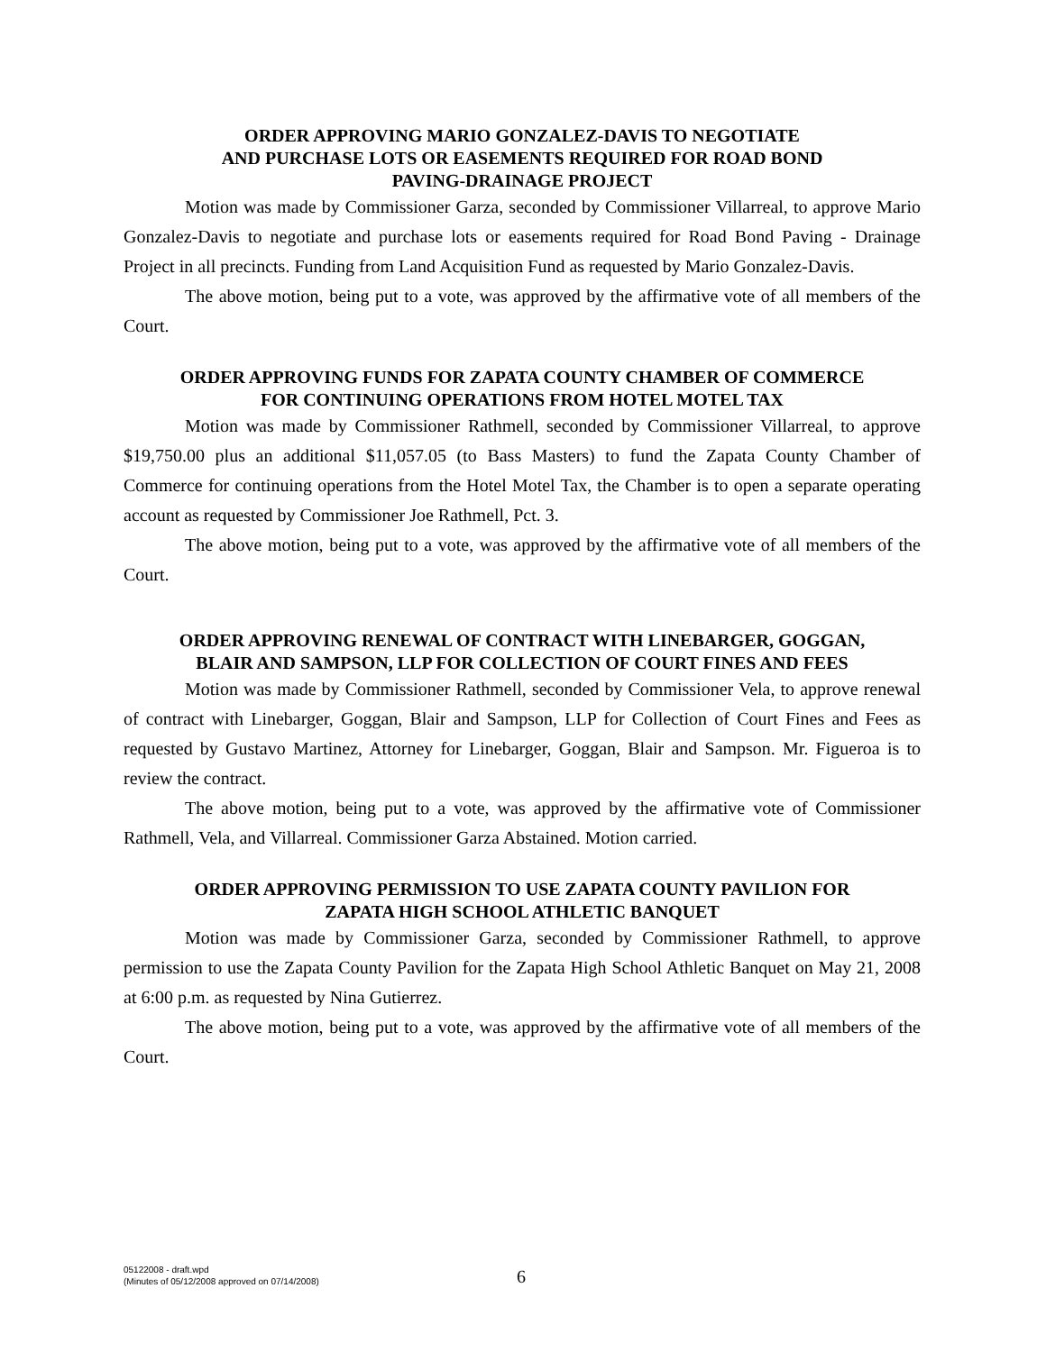ORDER APPROVING MARIO GONZALEZ-DAVIS TO NEGOTIATE
AND PURCHASE LOTS OR EASEMENTS REQUIRED FOR ROAD BOND
PAVING-DRAINAGE PROJECT
Motion was made by Commissioner Garza, seconded by Commissioner Villarreal, to approve Mario Gonzalez-Davis to negotiate and purchase lots or easements required for Road Bond Paving - Drainage Project in all precincts. Funding from Land Acquisition Fund as requested by Mario Gonzalez-Davis.
The above motion, being put to a vote, was approved by the affirmative vote of all members of the Court.
ORDER APPROVING FUNDS FOR ZAPATA COUNTY CHAMBER OF COMMERCE
FOR CONTINUING OPERATIONS FROM HOTEL MOTEL TAX
Motion was made by Commissioner Rathmell, seconded by Commissioner Villarreal, to approve $19,750.00 plus an additional $11,057.05 (to Bass Masters) to fund the Zapata County Chamber of Commerce for continuing operations from the Hotel Motel Tax, the Chamber is to open a separate operating account as requested by Commissioner Joe Rathmell, Pct. 3.
The above motion, being put to a vote, was approved by the affirmative vote of all members of the Court.
ORDER APPROVING RENEWAL OF CONTRACT WITH LINEBARGER, GOGGAN,
BLAIR AND SAMPSON, LLP FOR COLLECTION OF COURT FINES AND FEES
Motion was made by Commissioner Rathmell, seconded by Commissioner Vela, to approve renewal of contract with Linebarger, Goggan, Blair and Sampson, LLP for Collection of Court Fines and Fees as requested by Gustavo Martinez, Attorney for Linebarger, Goggan, Blair and Sampson. Mr. Figueroa is to review the contract.
The above motion, being put to a vote, was approved by the affirmative vote of Commissioner Rathmell, Vela, and Villarreal. Commissioner Garza Abstained. Motion carried.
ORDER APPROVING PERMISSION TO USE ZAPATA COUNTY PAVILION FOR
ZAPATA HIGH SCHOOL ATHLETIC BANQUET
Motion was made by Commissioner Garza, seconded by Commissioner Rathmell, to approve permission to use the Zapata County Pavilion for the Zapata High School Athletic Banquet on May 21, 2008 at 6:00 p.m. as requested by Nina Gutierrez.
The above motion, being put to a vote, was approved by the affirmative vote of all members of the Court.
05122008 - draft.wpd
(Minutes of 05/12/2008 approved on 07/14/2008)
6